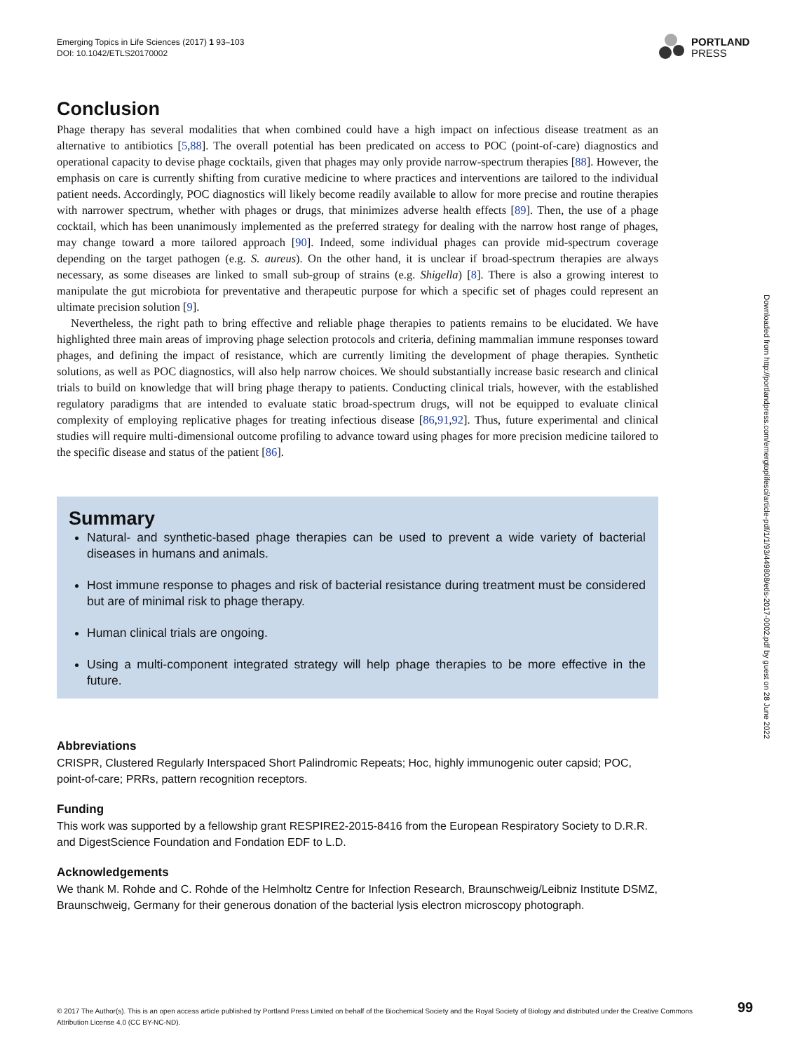Emerging Topics in Life Sciences (2017) 1 93–103
DOI: 10.1042/ETLS20170002
PORTLAND
PRESS
Conclusion
Phage therapy has several modalities that when combined could have a high impact on infectious disease treatment as an alternative to antibiotics [5,88]. The overall potential has been predicated on access to POC (point-of-care) diagnostics and operational capacity to devise phage cocktails, given that phages may only provide narrow-spectrum therapies [88]. However, the emphasis on care is currently shifting from curative medicine to where practices and interventions are tailored to the individual patient needs. Accordingly, POC diagnostics will likely become readily available to allow for more precise and routine therapies with narrower spectrum, whether with phages or drugs, that minimizes adverse health effects [89]. Then, the use of a phage cocktail, which has been unanimously implemented as the preferred strategy for dealing with the narrow host range of phages, may change toward a more tailored approach [90]. Indeed, some individual phages can provide mid-spectrum coverage depending on the target pathogen (e.g. S. aureus). On the other hand, it is unclear if broad-spectrum therapies are always necessary, as some diseases are linked to small sub-group of strains (e.g. Shigella) [8]. There is also a growing interest to manipulate the gut microbiota for preventative and therapeutic purpose for which a specific set of phages could represent an ultimate precision solution [9].
Nevertheless, the right path to bring effective and reliable phage therapies to patients remains to be elucidated. We have highlighted three main areas of improving phage selection protocols and criteria, defining mammalian immune responses toward phages, and defining the impact of resistance, which are currently limiting the development of phage therapies. Synthetic solutions, as well as POC diagnostics, will also help narrow choices. We should substantially increase basic research and clinical trials to build on knowledge that will bring phage therapy to patients. Conducting clinical trials, however, with the established regulatory paradigms that are intended to evaluate static broad-spectrum drugs, will not be equipped to evaluate clinical complexity of employing replicative phages for treating infectious disease [86,91,92]. Thus, future experimental and clinical studies will require multi-dimensional outcome profiling to advance toward using phages for more precision medicine tailored to the specific disease and status of the patient [86].
Summary
Natural- and synthetic-based phage therapies can be used to prevent a wide variety of bacterial diseases in humans and animals.
Host immune response to phages and risk of bacterial resistance during treatment must be considered but are of minimal risk to phage therapy.
Human clinical trials are ongoing.
Using a multi-component integrated strategy will help phage therapies to be more effective in the future.
Abbreviations
CRISPR, Clustered Regularly Interspaced Short Palindromic Repeats; Hoc, highly immunogenic outer capsid; POC, point-of-care; PRRs, pattern recognition receptors.
Funding
This work was supported by a fellowship grant RESPIRE2-2015-8416 from the European Respiratory Society to D.R.R. and DigestScience Foundation and Fondation EDF to L.D.
Acknowledgements
We thank M. Rohde and C. Rohde of the Helmholtz Centre for Infection Research, Braunschweig/Leibniz Institute DSMZ, Braunschweig, Germany for their generous donation of the bacterial lysis electron microscopy photograph.
Downloaded from http://portlandpress.com/emergtoplifesci/article-pdf/1/1/93/449808/etls-2017-0002.pdf by guest on 28 June 2022
© 2017 The Author(s). This is an open access article published by Portland Press Limited on behalf of the Biochemical Society and the Royal Society of Biology and distributed under the Creative Commons Attribution License 4.0 (CC BY-NC-ND).
99